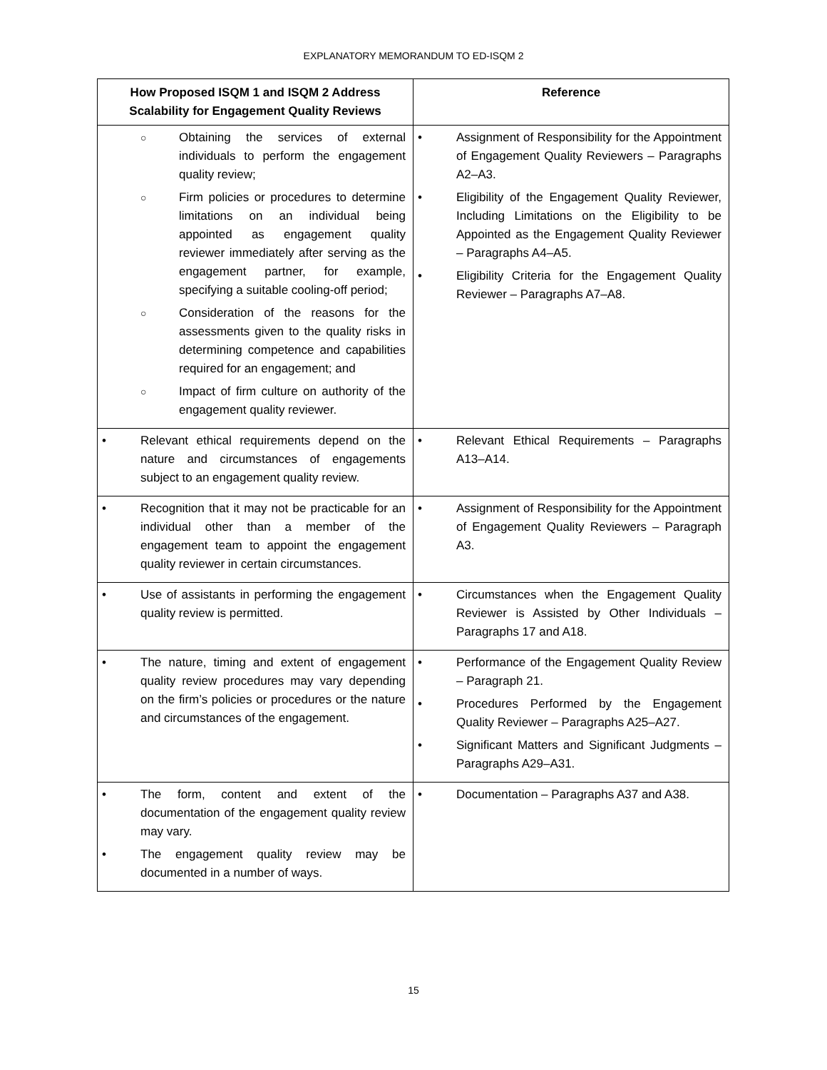EXPLANATORY MEMORANDUM TO ED-ISQM 2
| How Proposed ISQM 1 and ISQM 2 Address Scalability for Engagement Quality Reviews | Reference |
| --- | --- |
| ○ Obtaining the services of external individuals to perform the engagement quality review; ○ Firm policies or procedures to determine limitations on an individual being appointed as engagement quality reviewer immediately after serving as the engagement partner, for example, specifying a suitable cooling-off period; ○ Consideration of the reasons for the assessments given to the quality risks in determining competence and capabilities required for an engagement; and ○ Impact of firm culture on authority of the engagement quality reviewer. | • Assignment of Responsibility for the Appointment of Engagement Quality Reviewers – Paragraphs A2–A3. • Eligibility of the Engagement Quality Reviewer, Including Limitations on the Eligibility to be Appointed as the Engagement Quality Reviewer – Paragraphs A4–A5. • Eligibility Criteria for the Engagement Quality Reviewer – Paragraphs A7–A8. |
| • Relevant ethical requirements depend on the nature and circumstances of engagements subject to an engagement quality review. | • Relevant Ethical Requirements – Paragraphs A13–A14. |
| • Recognition that it may not be practicable for an individual other than a member of the engagement team to appoint the engagement quality reviewer in certain circumstances. | • Assignment of Responsibility for the Appointment of Engagement Quality Reviewers – Paragraph A3. |
| • Use of assistants in performing the engagement quality review is permitted. | • Circumstances when the Engagement Quality Reviewer is Assisted by Other Individuals – Paragraphs 17 and A18. |
| • The nature, timing and extent of engagement quality review procedures may vary depending on the firm’s policies or procedures or the nature and circumstances of the engagement. | • Performance of the Engagement Quality Review – Paragraph 21. • Procedures Performed by the Engagement Quality Reviewer – Paragraphs A25–A27. • Significant Matters and Significant Judgments – Paragraphs A29–A31. |
| • The form, content and extent of the documentation of the engagement quality review may vary. • The engagement quality review may be documented in a number of ways. | • Documentation – Paragraphs A37 and A38. |
15